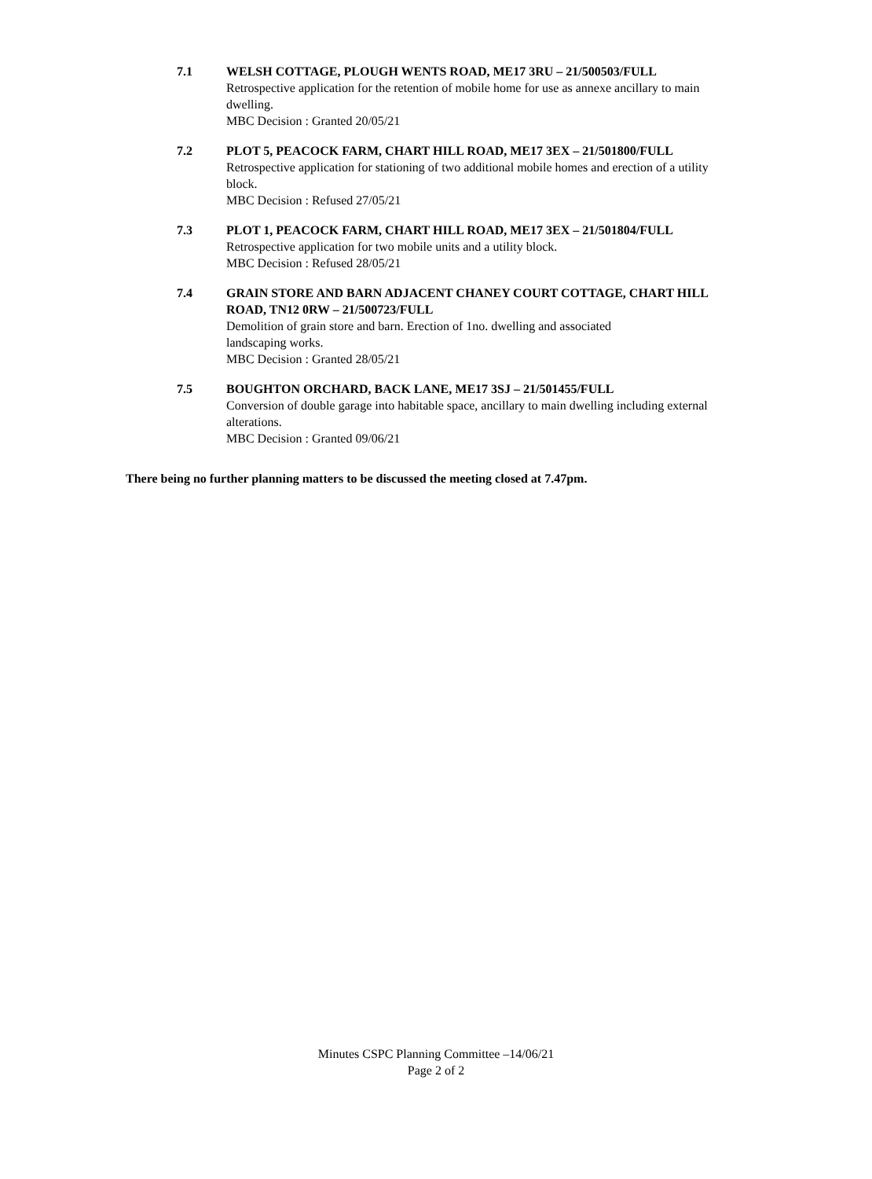7.1 WELSH COTTAGE, PLOUGH WENTS ROAD, ME17 3RU – 21/500503/FULL
Retrospective application for the retention of mobile home for use as annexe ancillary to main dwelling.
MBC Decision : Granted 20/05/21
7.2 PLOT 5, PEACOCK FARM, CHART HILL ROAD, ME17 3EX – 21/501800/FULL
Retrospective application for stationing of two additional mobile homes and erection of a utility block.
MBC Decision : Refused 27/05/21
7.3 PLOT 1, PEACOCK FARM, CHART HILL ROAD, ME17 3EX – 21/501804/FULL
Retrospective application for two mobile units and a utility block.
MBC Decision : Refused 28/05/21
7.4 GRAIN STORE AND BARN ADJACENT CHANEY COURT COTTAGE, CHART HILL ROAD, TN12 0RW – 21/500723/FULL
Demolition of grain store and barn. Erection of 1no. dwelling and associated
landscaping works.
MBC Decision : Granted 28/05/21
7.5 BOUGHTON ORCHARD, BACK LANE, ME17 3SJ – 21/501455/FULL
Conversion of double garage into habitable space, ancillary to main dwelling including external alterations.
MBC Decision : Granted 09/06/21
There being no further planning matters to be discussed the meeting closed at 7.47pm.
Minutes CSPC Planning Committee –14/06/21
Page 2 of 2